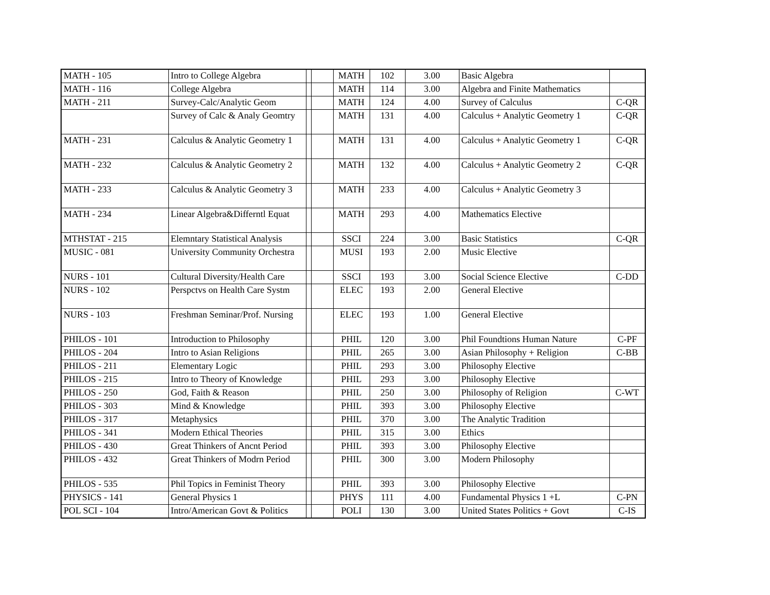| MATH - 105 | Intro to College Algebra | | | MATH | 102 | 3.00 | Basic Algebra | |
| MATH - 116 | College Algebra | | | MATH | 114 | 3.00 | Algebra and Finite Mathematics | |
| MATH - 211 | Survey-Calc/Analytic Geom | | | MATH | 124 | 4.00 | Survey of Calculus | C-QR |
| | Survey of Calc & Analy Geomtry | | | MATH | 131 | 4.00 | Calculus + Analytic Geometry 1 | C-QR |
| MATH - 231 | Calculus & Analytic Geometry 1 | | | MATH | 131 | 4.00 | Calculus + Analytic Geometry 1 | C-QR |
| MATH - 232 | Calculus & Analytic Geometry 2 | | | MATH | 132 | 4.00 | Calculus + Analytic Geometry 2 | C-QR |
| MATH - 233 | Calculus & Analytic Geometry 3 | | | MATH | 233 | 4.00 | Calculus + Analytic Geometry 3 | |
| MATH - 234 | Linear Algebra&Differntl Equat | | | MATH | 293 | 4.00 | Mathematics Elective | |
| MTHSTAT - 215 | Elemntary Statistical Analysis | | | SSCI | 224 | 3.00 | Basic Statistics | C-QR |
| MUSIC - 081 | University Community Orchestra | | | MUSI | 193 | 2.00 | Music Elective | |
| NURS - 101 | Cultural Diversity/Health Care | | | SSCI | 193 | 3.00 | Social Science Elective | C-DD |
| NURS - 102 | Perspctvs on Health Care Systm | | | ELEC | 193 | 2.00 | General Elective | |
| NURS - 103 | Freshman Seminar/Prof. Nursing | | | ELEC | 193 | 1.00 | General Elective | |
| PHILOS - 101 | Introduction to Philosophy | | | PHIL | 120 | 3.00 | Phil Foundtions Human Nature | C-PF |
| PHILOS - 204 | Intro to Asian Religions | | | PHIL | 265 | 3.00 | Asian Philosophy + Religion | C-BB |
| PHILOS - 211 | Elementary Logic | | | PHIL | 293 | 3.00 | Philosophy Elective | |
| PHILOS - 215 | Intro to Theory of Knowledge | | | PHIL | 293 | 3.00 | Philosophy Elective | |
| PHILOS - 250 | God, Faith & Reason | | | PHIL | 250 | 3.00 | Philosophy of Religion | C-WT |
| PHILOS - 303 | Mind & Knowledge | | | PHIL | 393 | 3.00 | Philosophy Elective | |
| PHILOS - 317 | Metaphysics | | | PHIL | 370 | 3.00 | The Analytic Tradition | |
| PHILOS - 341 | Modern Ethical Theories | | | PHIL | 315 | 3.00 | Ethics | |
| PHILOS - 430 | Great Thinkers of Ancnt Period | | | PHIL | 393 | 3.00 | Philosophy Elective | |
| PHILOS - 432 | Great Thinkers of Modrn Period | | | PHIL | 300 | 3.00 | Modern Philosophy | |
| PHILOS - 535 | Phil Topics in Feminist Theory | | | PHIL | 393 | 3.00 | Philosophy Elective | |
| PHYSICS - 141 | General Physics 1 | | | PHYS | 111 | 4.00 | Fundamental Physics 1 +L | C-PN |
| POL SCI - 104 | Intro/American Govt & Politics | | | POLI | 130 | 3.00 | United States Politics + Govt | C-IS |